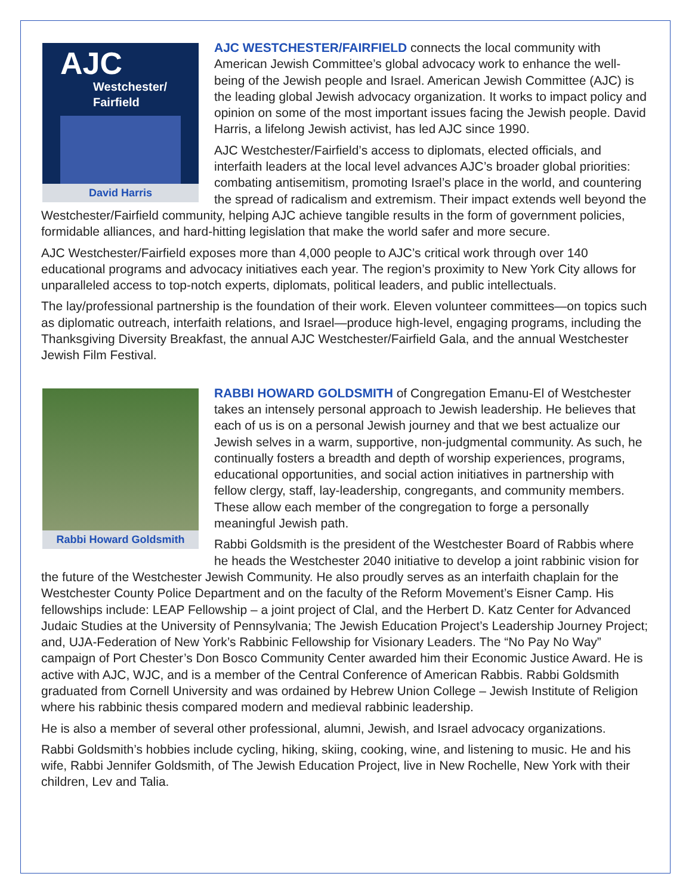AJC
Westchester/
Fairfield
David Harris
AJC WESTCHESTER/FAIRFIELD connects the local community with American Jewish Committee’s global advocacy work to enhance the well-being of the Jewish people and Israel. American Jewish Committee (AJC) is the leading global Jewish advocacy organization. It works to impact policy and opinion on some of the most important issues facing the Jewish people. David Harris, a lifelong Jewish activist, has led AJC since 1990.
AJC Westchester/Fairfield’s access to diplomats, elected officials, and interfaith leaders at the local level advances AJC’s broader global priorities: combating antisemitism, promoting Israel’s place in the world, and countering the spread of radicalism and extremism. Their impact extends well beyond the Westchester/Fairfield community, helping AJC achieve tangible results in the form of government policies, formidable alliances, and hard-hitting legislation that make the world safer and more secure.
AJC Westchester/Fairfield exposes more than 4,000 people to AJC’s critical work through over 140 educational programs and advocacy initiatives each year. The region’s proximity to New York City allows for unparalleled access to top-notch experts, diplomats, political leaders, and public intellectuals.
The lay/professional partnership is the foundation of their work. Eleven volunteer committees—on topics such as diplomatic outreach, interfaith relations, and Israel—produce high-level, engaging programs, including the Thanksgiving Diversity Breakfast, the annual AJC Westchester/Fairfield Gala, and the annual Westchester Jewish Film Festival.
Rabbi Howard Goldsmith
RABBI HOWARD GOLDSMITH of Congregation Emanu-El of Westchester takes an intensely personal approach to Jewish leadership. He believes that each of us is on a personal Jewish journey and that we best actualize our Jewish selves in a warm, supportive, non-judgmental community. As such, he continually fosters a breadth and depth of worship experiences, programs, educational opportunities, and social action initiatives in partnership with fellow clergy, staff, lay-leadership, congregants, and community members. These allow each member of the congregation to forge a personally meaningful Jewish path.
Rabbi Goldsmith is the president of the Westchester Board of Rabbis where he heads the Westchester 2040 initiative to develop a joint rabbinic vision for the future of the Westchester Jewish Community. He also proudly serves as an interfaith chaplain for the Westchester County Police Department and on the faculty of the Reform Movement’s Eisner Camp. His fellowships include: LEAP Fellowship – a joint project of Clal, and the Herbert D. Katz Center for Advanced Judaic Studies at the University of Pennsylvania; The Jewish Education Project’s Leadership Journey Project; and, UJA-Federation of New York’s Rabbinic Fellowship for Visionary Leaders. The “No Pay No Way” campaign of Port Chester’s Don Bosco Community Center awarded him their Economic Justice Award. He is active with AJC, WJC, and is a member of the Central Conference of American Rabbis. Rabbi Goldsmith graduated from Cornell University and was ordained by Hebrew Union College – Jewish Institute of Religion where his rabbinic thesis compared modern and medieval rabbinic leadership.
He is also a member of several other professional, alumni, Jewish, and Israel advocacy organizations.
Rabbi Goldsmith’s hobbies include cycling, hiking, skiing, cooking, wine, and listening to music. He and his wife, Rabbi Jennifer Goldsmith, of The Jewish Education Project, live in New Rochelle, New York with their children, Lev and Talia.